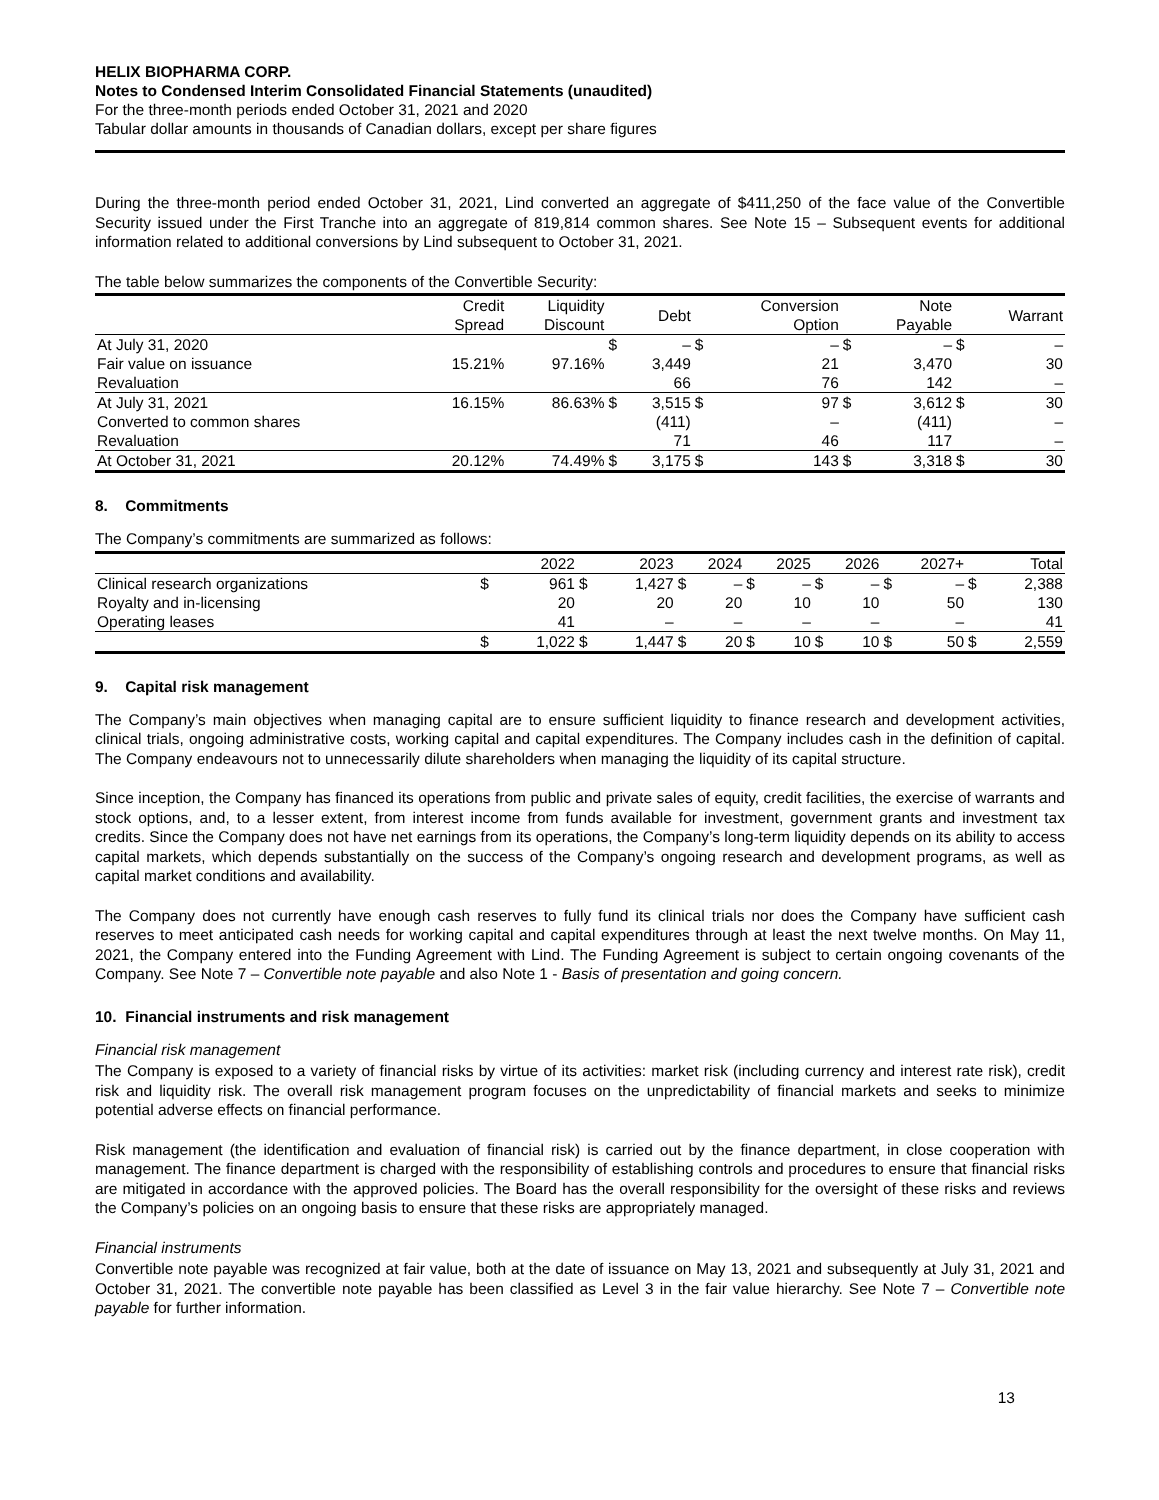HELIX BIOPHARMA CORP.
Notes to Condensed Interim Consolidated Financial Statements (unaudited)
For the three-month periods ended October 31, 2021 and 2020
Tabular dollar amounts in thousands of Canadian dollars, except per share figures
During the three-month period ended October 31, 2021, Lind converted an aggregate of $411,250 of the face value of the Convertible Security issued under the First Tranche into an aggregate of 819,814 common shares. See Note 15 – Subsequent events for additional information related to additional conversions by Lind subsequent to October 31, 2021.
The table below summarizes the components of the Convertible Security:
| | Credit Spread | Liquidity Discount | | Debt | | Conversion Option | | Note Payable | | Warrant |
| --- | --- | --- | --- | --- | --- | --- | --- | --- | --- | --- |
| At July 31, 2020 | | | $ | – | $ | – | $ | – | $ | – |
| Fair value on issuance | 15.21% | 97.16% | | 3,449 | | 21 | | 3,470 | | 30 |
| Revaluation | | | | 66 | | 76 | | 142 | | – |
| At July 31, 2021 | 16.15% | 86.63% | $ | 3,515 | $ | 97 | $ | 3,612 | $ | 30 |
| Converted to common shares | | | | (411) | | – | | (411) | | – |
| Revaluation | | | | 71 | | 46 | | 117 | | – |
| At October 31, 2021 | 20.12% | 74.49% | $ | 3,175 | $ | 143 | $ | 3,318 | $ | 30 |
8. Commitments
The Company’s commitments are summarized as follows:
| | 2022 | | 2023 | | 2024 | | 2025 | | 2026 | | 2027+ | | Total | |
| --- | --- | --- | --- | --- | --- | --- | --- | --- | --- | --- | --- | --- | --- | --- |
| Clinical research organizations | $ | 961 | $ | 1,427 | $ | – | $ | – | $ | – | $ | – | $ | 2,388 |
| Royalty and in-licensing | | 20 | | 20 | | 20 | | 10 | | 10 | | 50 | | 130 |
| Operating leases | | 41 | | – | | – | | – | | – | | – | | 41 |
| | $ | 1,022 | $ | 1,447 | $ | 20 | $ | 10 | $ | 10 | $ | 50 | $ | 2,559 |
9. Capital risk management
The Company’s main objectives when managing capital are to ensure sufficient liquidity to finance research and development activities, clinical trials, ongoing administrative costs, working capital and capital expenditures. The Company includes cash in the definition of capital. The Company endeavours not to unnecessarily dilute shareholders when managing the liquidity of its capital structure.
Since inception, the Company has financed its operations from public and private sales of equity, credit facilities, the exercise of warrants and stock options, and, to a lesser extent, from interest income from funds available for investment, government grants and investment tax credits. Since the Company does not have net earnings from its operations, the Company’s long-term liquidity depends on its ability to access capital markets, which depends substantially on the success of the Company’s ongoing research and development programs, as well as capital market conditions and availability.
The Company does not currently have enough cash reserves to fully fund its clinical trials nor does the Company have sufficient cash reserves to meet anticipated cash needs for working capital and capital expenditures through at least the next twelve months. On May 11, 2021, the Company entered into the Funding Agreement with Lind. The Funding Agreement is subject to certain ongoing covenants of the Company. See Note 7 – Convertible note payable and also Note 1 - Basis of presentation and going concern.
10. Financial instruments and risk management
Financial risk management
The Company is exposed to a variety of financial risks by virtue of its activities: market risk (including currency and interest rate risk), credit risk and liquidity risk. The overall risk management program focuses on the unpredictability of financial markets and seeks to minimize potential adverse effects on financial performance.
Risk management (the identification and evaluation of financial risk) is carried out by the finance department, in close cooperation with management. The finance department is charged with the responsibility of establishing controls and procedures to ensure that financial risks are mitigated in accordance with the approved policies. The Board has the overall responsibility for the oversight of these risks and reviews the Company’s policies on an ongoing basis to ensure that these risks are appropriately managed.
Financial instruments
Convertible note payable was recognized at fair value, both at the date of issuance on May 13, 2021 and subsequently at July 31, 2021 and October 31, 2021. The convertible note payable has been classified as Level 3 in the fair value hierarchy. See Note 7 – Convertible note payable for further information.
13